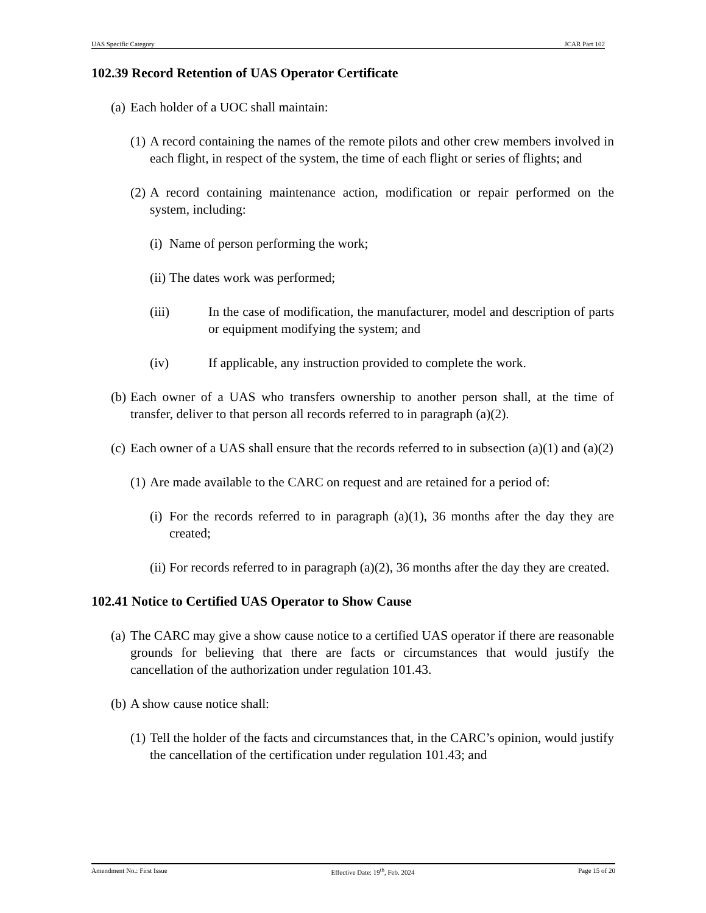UAS Specific Category JCAR Part 102
102.39 Record Retention of UAS Operator Certificate
(a) Each holder of a UOC shall maintain:
(1) A record containing the names of the remote pilots and other crew members involved in each flight, in respect of the system, the time of each flight or series of flights; and
(2) A record containing maintenance action, modification or repair performed on the system, including:
(i) Name of person performing the work;
(ii) The dates work was performed;
(iii) In the case of modification, the manufacturer, model and description of parts or equipment modifying the system; and
(iv) If applicable, any instruction provided to complete the work.
(b) Each owner of a UAS who transfers ownership to another person shall, at the time of transfer, deliver to that person all records referred to in paragraph (a)(2).
(c) Each owner of a UAS shall ensure that the records referred to in subsection (a)(1) and (a)(2)
(1) Are made available to the CARC on request and are retained for a period of:
(i) For the records referred to in paragraph (a)(1), 36 months after the day they are created;
(ii) For records referred to in paragraph (a)(2), 36 months after the day they are created.
102.41 Notice to Certified UAS Operator to Show Cause
(a) The CARC may give a show cause notice to a certified UAS operator if there are reasonable grounds for believing that there are facts or circumstances that would justify the cancellation of the authorization under regulation 101.43.
(b) A show cause notice shall:
(1) Tell the holder of the facts and circumstances that, in the CARC’s opinion, would justify the cancellation of the certification under regulation 101.43; and
Amendment No.: First Issue Effective Date: 19<sup>th</sup>, Feb. 2024 Page 15 of 20